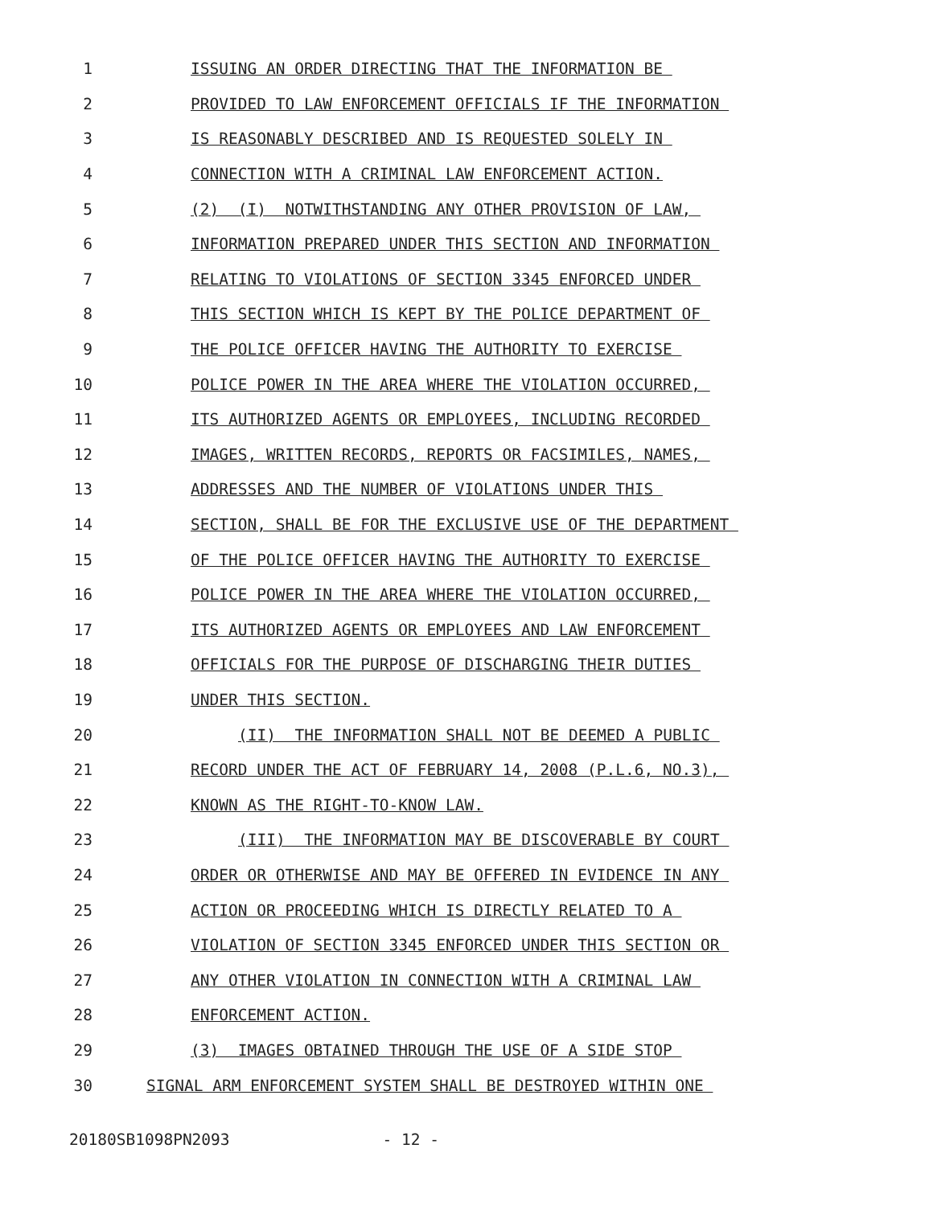1 ISSUING AN ORDER DIRECTING THAT THE INFORMATION BE
2 PROVIDED TO LAW ENFORCEMENT OFFICIALS IF THE INFORMATION
3 IS REASONABLY DESCRIBED AND IS REQUESTED SOLELY IN
4 CONNECTION WITH A CRIMINAL LAW ENFORCEMENT ACTION.
5 (2) (I) NOTWITHSTANDING ANY OTHER PROVISION OF LAW,
6 INFORMATION PREPARED UNDER THIS SECTION AND INFORMATION
7 RELATING TO VIOLATIONS OF SECTION 3345 ENFORCED UNDER
8 THIS SECTION WHICH IS KEPT BY THE POLICE DEPARTMENT OF
9 THE POLICE OFFICER HAVING THE AUTHORITY TO EXERCISE
10 POLICE POWER IN THE AREA WHERE THE VIOLATION OCCURRED,
11 ITS AUTHORIZED AGENTS OR EMPLOYEES, INCLUDING RECORDED
12 IMAGES, WRITTEN RECORDS, REPORTS OR FACSIMILES, NAMES,
13 ADDRESSES AND THE NUMBER OF VIOLATIONS UNDER THIS
14 SECTION, SHALL BE FOR THE EXCLUSIVE USE OF THE DEPARTMENT
15 OF THE POLICE OFFICER HAVING THE AUTHORITY TO EXERCISE
16 POLICE POWER IN THE AREA WHERE THE VIOLATION OCCURRED,
17 ITS AUTHORIZED AGENTS OR EMPLOYEES AND LAW ENFORCEMENT
18 OFFICIALS FOR THE PURPOSE OF DISCHARGING THEIR DUTIES
19 UNDER THIS SECTION.
20 (II) THE INFORMATION SHALL NOT BE DEEMED A PUBLIC
21 RECORD UNDER THE ACT OF FEBRUARY 14, 2008 (P.L.6, NO.3),
22 KNOWN AS THE RIGHT-TO-KNOW LAW.
23 (III) THE INFORMATION MAY BE DISCOVERABLE BY COURT
24 ORDER OR OTHERWISE AND MAY BE OFFERED IN EVIDENCE IN ANY
25 ACTION OR PROCEEDING WHICH IS DIRECTLY RELATED TO A
26 VIOLATION OF SECTION 3345 ENFORCED UNDER THIS SECTION OR
27 ANY OTHER VIOLATION IN CONNECTION WITH A CRIMINAL LAW
28 ENFORCEMENT ACTION.
29 (3) IMAGES OBTAINED THROUGH THE USE OF A SIDE STOP
30 SIGNAL ARM ENFORCEMENT SYSTEM SHALL BE DESTROYED WITHIN ONE
20180SB1098PN2093 - 12 -